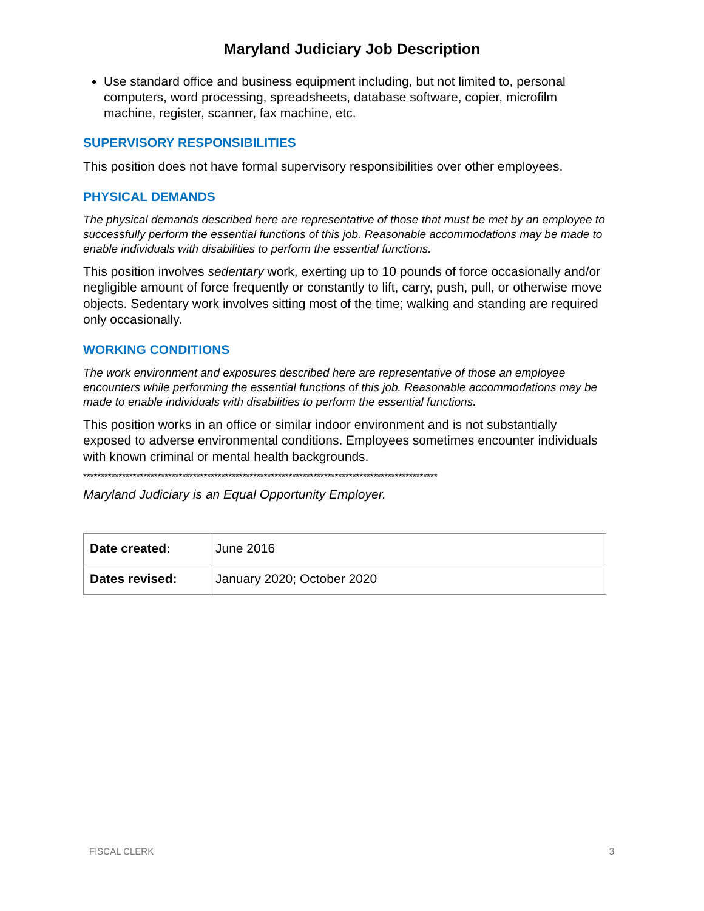Maryland Judiciary Job Description
Use standard office and business equipment including, but not limited to, personal computers, word processing, spreadsheets, database software, copier, microfilm machine, register, scanner, fax machine, etc.
SUPERVISORY RESPONSIBILITIES
This position does not have formal supervisory responsibilities over other employees.
PHYSICAL DEMANDS
The physical demands described here are representative of those that must be met by an employee to successfully perform the essential functions of this job. Reasonable accommodations may be made to enable individuals with disabilities to perform the essential functions.
This position involves sedentary work, exerting up to 10 pounds of force occasionally and/or negligible amount of force frequently or constantly to lift, carry, push, pull, or otherwise move objects. Sedentary work involves sitting most of the time; walking and standing are required only occasionally.
WORKING CONDITIONS
The work environment and exposures described here are representative of those an employee encounters while performing the essential functions of this job. Reasonable accommodations may be made to enable individuals with disabilities to perform the essential functions.
This position works in an office or similar indoor environment and is not substantially exposed to adverse environmental conditions. Employees sometimes encounter individuals with known criminal or mental health backgrounds.
****************************************************************************************************
Maryland Judiciary is an Equal Opportunity Employer.
| Date created: | June 2016 |
| Dates revised: | January 2020; October 2020 |
FISCAL CLERK 3